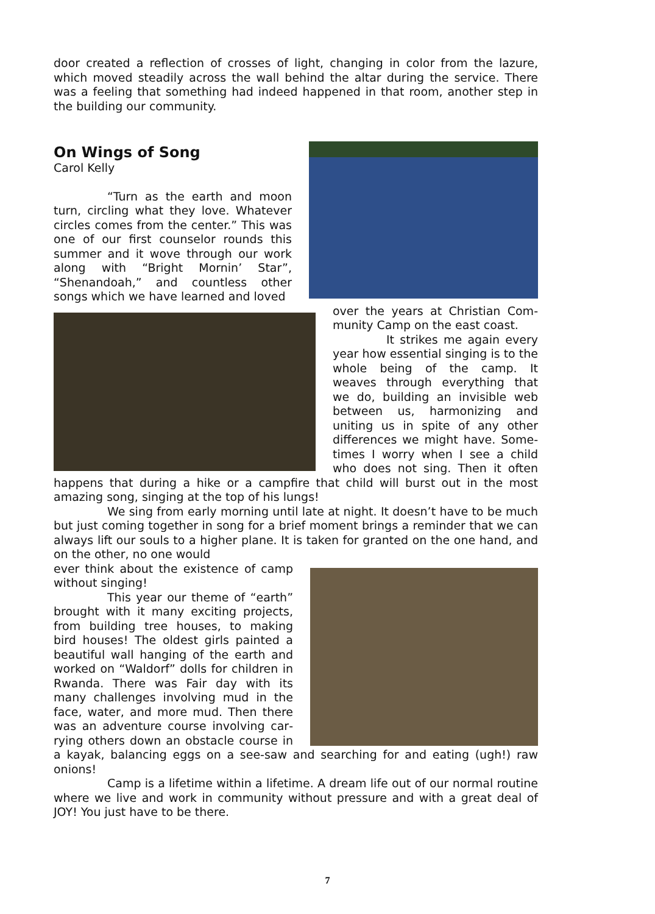door created a reflection of crosses of light, changing in color from the lazure, which moved steadily across the wall behind the altar during the service. There was a feeling that something had indeed happened in that room, another step in the building our community.
On Wings of Song
Carol Kelly
“Turn as the earth and moon turn, circling what they love. Whatev­er circles comes from the center.” This was one of our first counselor rounds this summer and it wove through our work along with “Bright Mornin’ Star”, “Shenandoah,” and countless other songs which we have learned and loved
over the years at Christian Com­munity Camp on the east coast.
It strikes me again every year how essential singing is to the whole being of the camp. It weaves through everything that we do, building an invisible web between us, harmonizing and uniting us in spite of any other differences we might have. Some­times I worry when I see a child who does not sing. Then it often happens that during a hike or a campfire that child will burst out in the most amazing song, singing at the top of his lungs!
We sing from early morning until late at night. It doesn’t have to be much but just coming together in song for a brief moment brings a reminder that we can always lift our souls to a higher plane. It is taken for granted on the one hand, and on the other, no one would
ever think about the existence of camp without singing!
This year our theme of “earth” brought with it many exciting projects, from building tree houses, to making bird houses! The oldest girls painted a beautiful wall hanging of the earth and worked on “Waldorf” dolls for children in Rwanda. There was Fair day with its many challenges involving mud in the face, water, and more mud. Then there was an adventure course involving car­rying others down an obstacle course in a kayak, balancing eggs on a see-saw and searching for and eating (ugh!) raw onions!
Camp is a lifetime within a lifetime. A dream life out of our normal rou­tine where we live and work in community without pressure and with a great deal of JOY! You just have to be there.
7